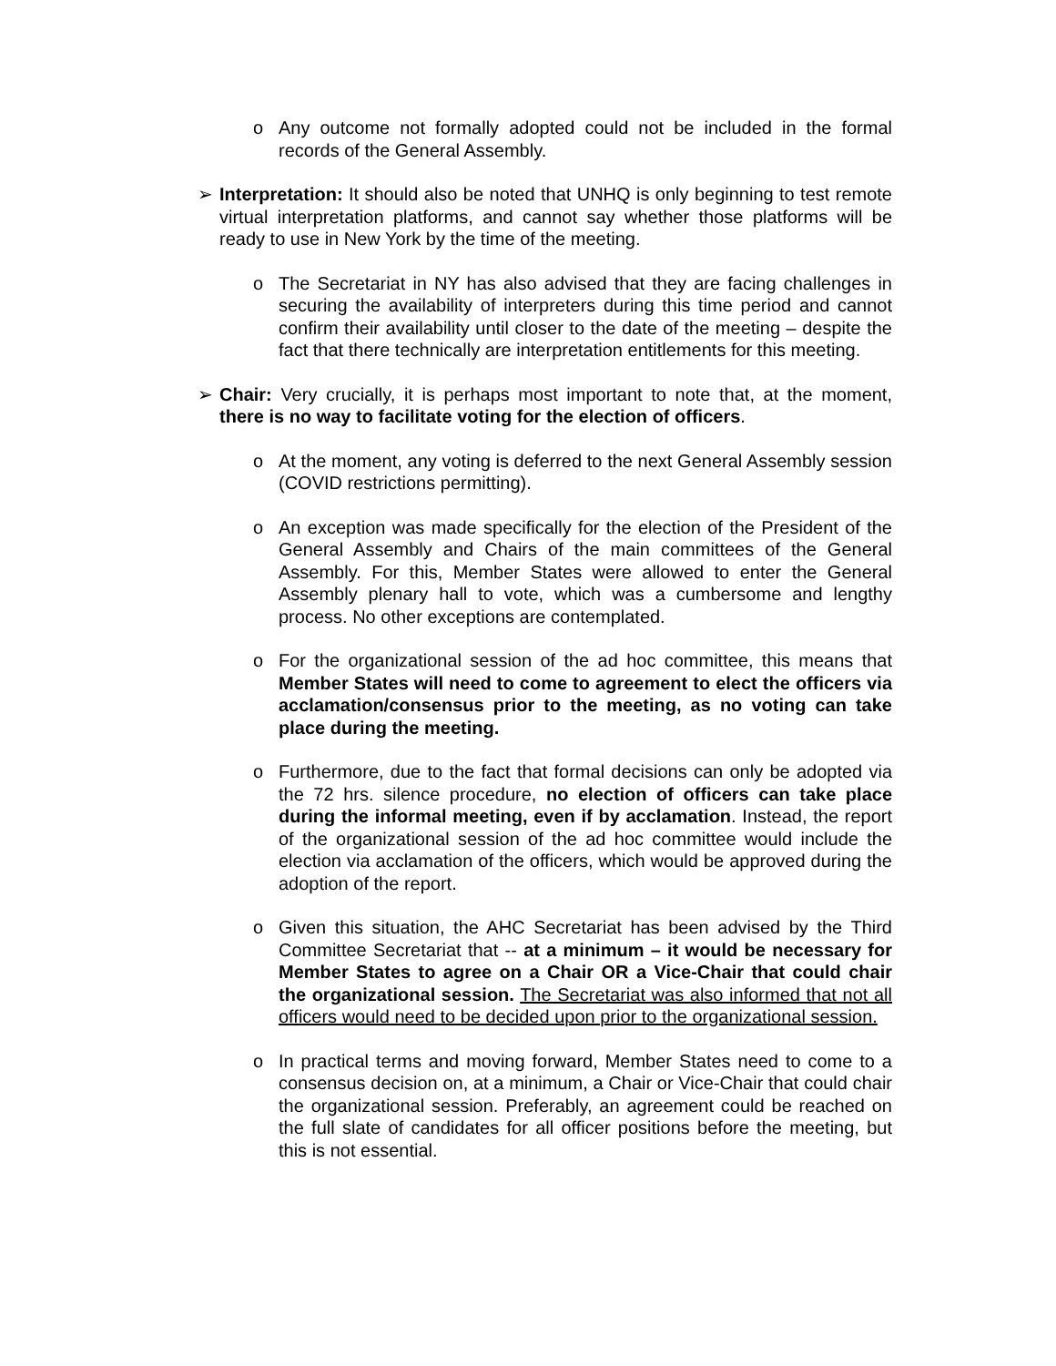o Any outcome not formally adopted could not be included in the formal records of the General Assembly.
➢ Interpretation: It should also be noted that UNHQ is only beginning to test remote virtual interpretation platforms, and cannot say whether those platforms will be ready to use in New York by the time of the meeting.
o The Secretariat in NY has also advised that they are facing challenges in securing the availability of interpreters during this time period and cannot confirm their availability until closer to the date of the meeting – despite the fact that there technically are interpretation entitlements for this meeting.
➢ Chair: Very crucially, it is perhaps most important to note that, at the moment, there is no way to facilitate voting for the election of officers.
o At the moment, any voting is deferred to the next General Assembly session (COVID restrictions permitting).
o An exception was made specifically for the election of the President of the General Assembly and Chairs of the main committees of the General Assembly. For this, Member States were allowed to enter the General Assembly plenary hall to vote, which was a cumbersome and lengthy process. No other exceptions are contemplated.
o For the organizational session of the ad hoc committee, this means that Member States will need to come to agreement to elect the officers via acclamation/consensus prior to the meeting, as no voting can take place during the meeting.
o Furthermore, due to the fact that formal decisions can only be adopted via the 72 hrs. silence procedure, no election of officers can take place during the informal meeting, even if by acclamation. Instead, the report of the organizational session of the ad hoc committee would include the election via acclamation of the officers, which would be approved during the adoption of the report.
o Given this situation, the AHC Secretariat has been advised by the Third Committee Secretariat that -- at a minimum – it would be necessary for Member States to agree on a Chair OR a Vice-Chair that could chair the organizational session. The Secretariat was also informed that not all officers would need to be decided upon prior to the organizational session.
o In practical terms and moving forward, Member States need to come to a consensus decision on, at a minimum, a Chair or Vice-Chair that could chair the organizational session. Preferably, an agreement could be reached on the full slate of candidates for all officer positions before the meeting, but this is not essential.